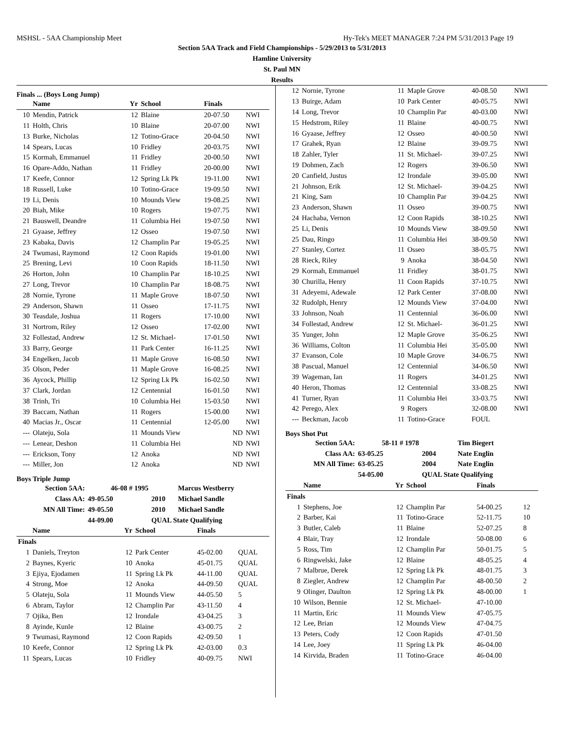MSHSL - 5AA Championship Meet Hy-Tek's MEET MANAGER 7:24 PM 5/31/2013 Page 19
Section 5AA Track and Field Championships - 5/29/2013 to 5/31/2013
Hamline University
St. Paul MN
Results
Finals ... (Boys Long Jump)
| | Name | Yr | School | Finals | |
| --- | --- | --- | --- | --- | --- |
| 10 | Mendin, Patrick | 12 | Blaine | 20-07.50 | NWI |
| 11 | Holth, Chris | 10 | Blaine | 20-07.00 | NWI |
| 13 | Burke, Nicholas | 12 | Totino-Grace | 20-04.50 | NWI |
| 14 | Spears, Lucas | 10 | Fridley | 20-03.75 | NWI |
| 15 | Kormah, Emmanuel | 11 | Fridley | 20-00.50 | NWI |
| 16 | Opare-Addo, Nathan | 11 | Fridley | 20-00.00 | NWI |
| 17 | Keefe, Connor | 12 | Spring Lk Pk | 19-11.00 | NWI |
| 18 | Russell, Luke | 10 | Totino-Grace | 19-09.50 | NWI |
| 19 | Li, Denis | 10 | Mounds View | 19-08.25 | NWI |
| 20 | Biah, Mike | 10 | Rogers | 19-07.75 | NWI |
| 21 | Bauswell, Deandre | 11 | Columbia Hei | 19-07.50 | NWI |
| 21 | Gyaase, Jeffrey | 12 | Osseo | 19-07.50 | NWI |
| 23 | Kabaka, Davis | 12 | Champlin Par | 19-05.25 | NWI |
| 24 | Twumasi, Raymond | 12 | Coon Rapids | 19-01.00 | NWI |
| 25 | Brening, Levi | 10 | Coon Rapids | 18-11.50 | NWI |
| 26 | Horton, John | 10 | Champlin Par | 18-10.25 | NWI |
| 27 | Long, Trevor | 10 | Champlin Par | 18-08.75 | NWI |
| 28 | Nornie, Tyrone | 11 | Maple Grove | 18-07.50 | NWI |
| 29 | Anderson, Shawn | 11 | Osseo | 17-11.75 | NWI |
| 30 | Teasdale, Joshua | 11 | Rogers | 17-10.00 | NWI |
| 31 | Nortrom, Riley | 12 | Osseo | 17-02.00 | NWI |
| 32 | Follestad, Andrew | 12 | St. Michael- | 17-01.50 | NWI |
| 33 | Barry, George | 11 | Park Center | 16-11.25 | NWI |
| 34 | Engelken, Jacob | 11 | Maple Grove | 16-08.50 | NWI |
| 35 | Olson, Peder | 11 | Maple Grove | 16-08.25 | NWI |
| 36 | Aycock, Phillip | 12 | Spring Lk Pk | 16-02.50 | NWI |
| 37 | Clark, Jordan | 12 | Centennial | 16-01.50 | NWI |
| 38 | Trinh, Tri | 10 | Columbia Hei | 15-03.50 | NWI |
| 39 | Baccam, Nathan | 11 | Rogers | 15-00.00 | NWI |
| 40 | Macias Jr., Oscar | 11 | Centennial | 12-05.00 | NWI |
| --- | Olateju, Sola | 11 | Mounds View | ND | NWI |
| --- | Lenear, Deshon | 11 | Columbia Hei | ND | NWI |
| --- | Erickson, Tony | 12 | Anoka | ND | NWI |
| --- | Miller, Jon | 12 | Anoka | ND | NWI |
Boys Triple Jump
| Section 5AA: | 46-08 # 1995 | | Marcus Westberry |
| Class AA: | 49-05.50 | 2010 | Michael Sandle |
| MN All Time: | 49-05.50 | 2010 | Michael Sandle |
| | 44-09.00 | QUAL State Qualifying | |
| | Name | Yr | School | Finals | |
| --- | --- | --- | --- | --- | --- |
| Finals | | | | | |
| 1 | Daniels, Treyton | 12 | Park Center | 45-02.00 | QUAL |
| 2 | Baynes, Kyeric | 10 | Anoka | 45-01.75 | QUAL |
| 3 | Ejiya, Ejodamen | 11 | Spring Lk Pk | 44-11.00 | QUAL |
| 4 | Strong, Moe | 12 | Anoka | 44-09.50 | QUAL |
| 5 | Olateju, Sola | 11 | Mounds View | 44-05.50 | 5 |
| 6 | Abram, Taylor | 12 | Champlin Par | 43-11.50 | 4 |
| 7 | Ojika, Ben | 12 | Irondale | 43-04.25 | 3 |
| 8 | Ayinde, Kunle | 12 | Blaine | 43-00.75 | 2 |
| 9 | Twumasi, Raymond | 12 | Coon Rapids | 42-09.50 | 1 |
| 10 | Keefe, Connor | 12 | Spring Lk Pk | 42-03.00 | 0.3 |
| 11 | Spears, Lucas | 10 | Fridley | 40-09.75 | NWI |
| 12 | Nornie, Tyrone | 11 | Maple Grove | 40-08.50 | NWI |
| 13 | Buirge, Adam | 10 | Park Center | 40-05.75 | NWI |
| 14 | Long, Trevor | 10 | Champlin Par | 40-03.00 | NWI |
| 15 | Hedstrom, Riley | 11 | Blaine | 40-00.75 | NWI |
| 16 | Gyaase, Jeffrey | 12 | Osseo | 40-00.50 | NWI |
| 17 | Grahek, Ryan | 12 | Blaine | 39-09.75 | NWI |
| 18 | Zahler, Tyler | 11 | St. Michael- | 39-07.25 | NWI |
| 19 | Dohmen, Zach | 12 | Rogers | 39-06.50 | NWI |
| 20 | Canfield, Justus | 12 | Irondale | 39-05.00 | NWI |
| 21 | Johnson, Erik | 12 | St. Michael- | 39-04.25 | NWI |
| 21 | King, Sam | 10 | Champlin Par | 39-04.25 | NWI |
| 23 | Anderson, Shawn | 11 | Osseo | 39-00.75 | NWI |
| 24 | Hachaba, Vernon | 12 | Coon Rapids | 38-10.25 | NWI |
| 25 | Li, Denis | 10 | Mounds View | 38-09.50 | NWI |
| 25 | Dau, Ringo | 11 | Columbia Hei | 38-09.50 | NWI |
| 27 | Stanley, Cortez | 11 | Osseo | 38-05.75 | NWI |
| 28 | Rieck, Riley | 9 | Anoka | 38-04.50 | NWI |
| 29 | Kormah, Emmanuel | 11 | Fridley | 38-01.75 | NWI |
| 30 | Churilla, Henry | 11 | Coon Rapids | 37-10.75 | NWI |
| 31 | Adeyemi, Adewale | 12 | Park Center | 37-08.00 | NWI |
| 32 | Rudolph, Henry | 12 | Mounds View | 37-04.00 | NWI |
| 33 | Johnson, Noah | 11 | Centennial | 36-06.00 | NWI |
| 34 | Follestad, Andrew | 12 | St. Michael- | 36-01.25 | NWI |
| 35 | Yunger, John | 12 | Maple Grove | 35-06.25 | NWI |
| 36 | Williams, Colton | 11 | Columbia Hei | 35-05.00 | NWI |
| 37 | Evanson, Cole | 10 | Maple Grove | 34-06.75 | NWI |
| 38 | Pascual, Manuel | 12 | Centennial | 34-06.50 | NWI |
| 39 | Wageman, Ian | 11 | Rogers | 34-01.25 | NWI |
| 40 | Heron, Thomas | 12 | Centennial | 33-08.25 | NWI |
| 41 | Turner, Ryan | 11 | Columbia Hei | 33-03.75 | NWI |
| 42 | Perego, Alex | 9 | Rogers | 32-08.00 | NWI |
| --- | Beckman, Jacob | 11 | Totino-Grace | FOUL | |
Boys Shot Put
| Section 5AA: | 58-11 # 1978 | | Tim Biegert |
| Class AA: | 63-05.25 | 2004 | Nate Englin |
| MN All Time: | 63-05.25 | 2004 | Nate Englin |
| | 54-05.00 | QUAL State Qualifying | |
| | Name | Yr | School | Finals | |
| --- | --- | --- | --- | --- | --- |
| Finals | | | | | |
| 1 | Stephens, Joe | 12 | Champlin Par | 54-00.25 | 12 |
| 2 | Barber, Kai | 11 | Totino-Grace | 52-11.75 | 10 |
| 3 | Butler, Caleb | 11 | Blaine | 52-07.25 | 8 |
| 4 | Blair, Tray | 12 | Irondale | 50-08.00 | 6 |
| 5 | Ross, Tim | 12 | Champlin Par | 50-01.75 | 5 |
| 6 | Ringwelski, Jake | 12 | Blaine | 48-05.25 | 4 |
| 7 | Malbrue, Derek | 12 | Spring Lk Pk | 48-01.75 | 3 |
| 8 | Ziegler, Andrew | 12 | Champlin Par | 48-00.50 | 2 |
| 9 | Olinger, Daulton | 12 | Spring Lk Pk | 48-00.00 | 1 |
| 10 | Wilson, Bennie | 12 | St. Michael- | 47-10.00 | |
| 11 | Martin, Eric | 11 | Mounds View | 47-05.75 | |
| 12 | Lee, Brian | 12 | Mounds View | 47-04.75 | |
| 13 | Peters, Cody | 12 | Coon Rapids | 47-01.50 | |
| 14 | Lee, Joey | 11 | Spring Lk Pk | 46-04.00 | |
| 14 | Kirvida, Braden | 11 | Totino-Grace | 46-04.00 | |